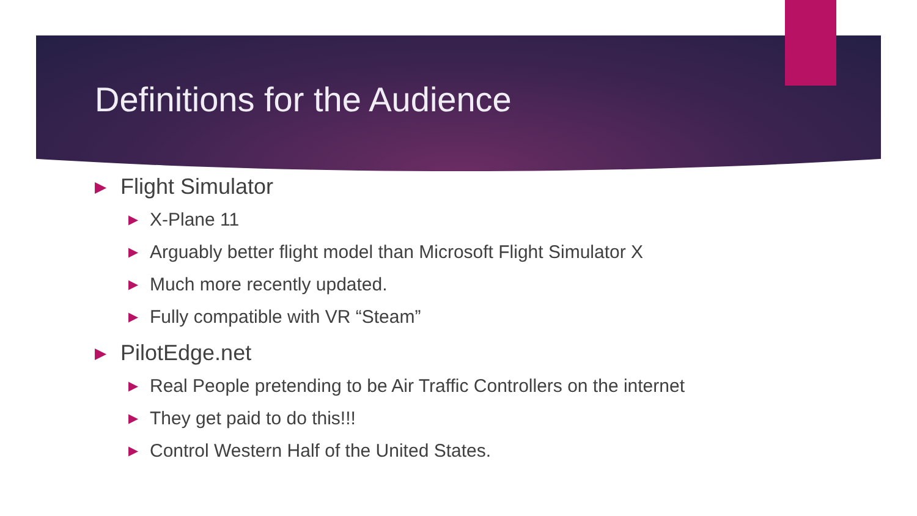Definitions for the Audience
▶ Flight Simulator
▶ X-Plane 11
▶ Arguably better flight model than Microsoft Flight Simulator X
▶ Much more recently updated.
▶ Fully compatible with VR “Steam”
▶ PilotEdge.net
▶ Real People pretending to be Air Traffic Controllers on the internet
▶ They get paid to do this!!!
▶ Control Western Half of the United States.